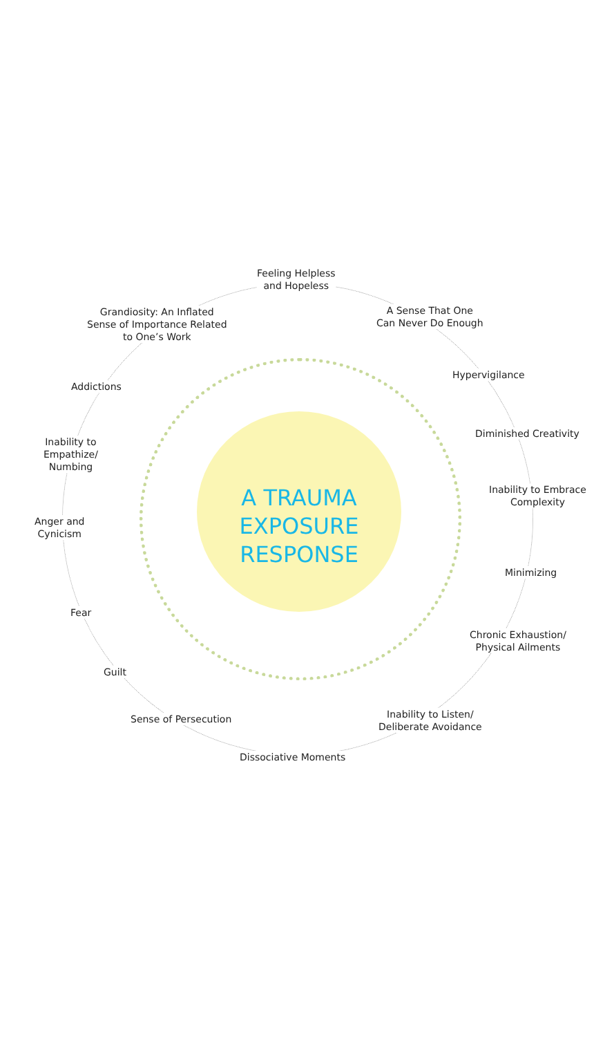A TRAUMA
EXPOSURE
RESPONSE
Feeling Helpless
and Hopeless
A Sense That One
Can Never Do Enough
Hypervigilance
Diminished Creativity
Inability to Embrace
Complexity
Minimizing
Chronic Exhaustion/
Physical Ailments
Inability to Listen/
Deliberate Avoidance
Dissociative Moments
Sense of Persecution
Guilt
Fear
Anger and
Cynicism
Inability to
Empathize/
Numbing
Addictions
Grandiosity: An Inflated
Sense of Importance Related
to One’s Work